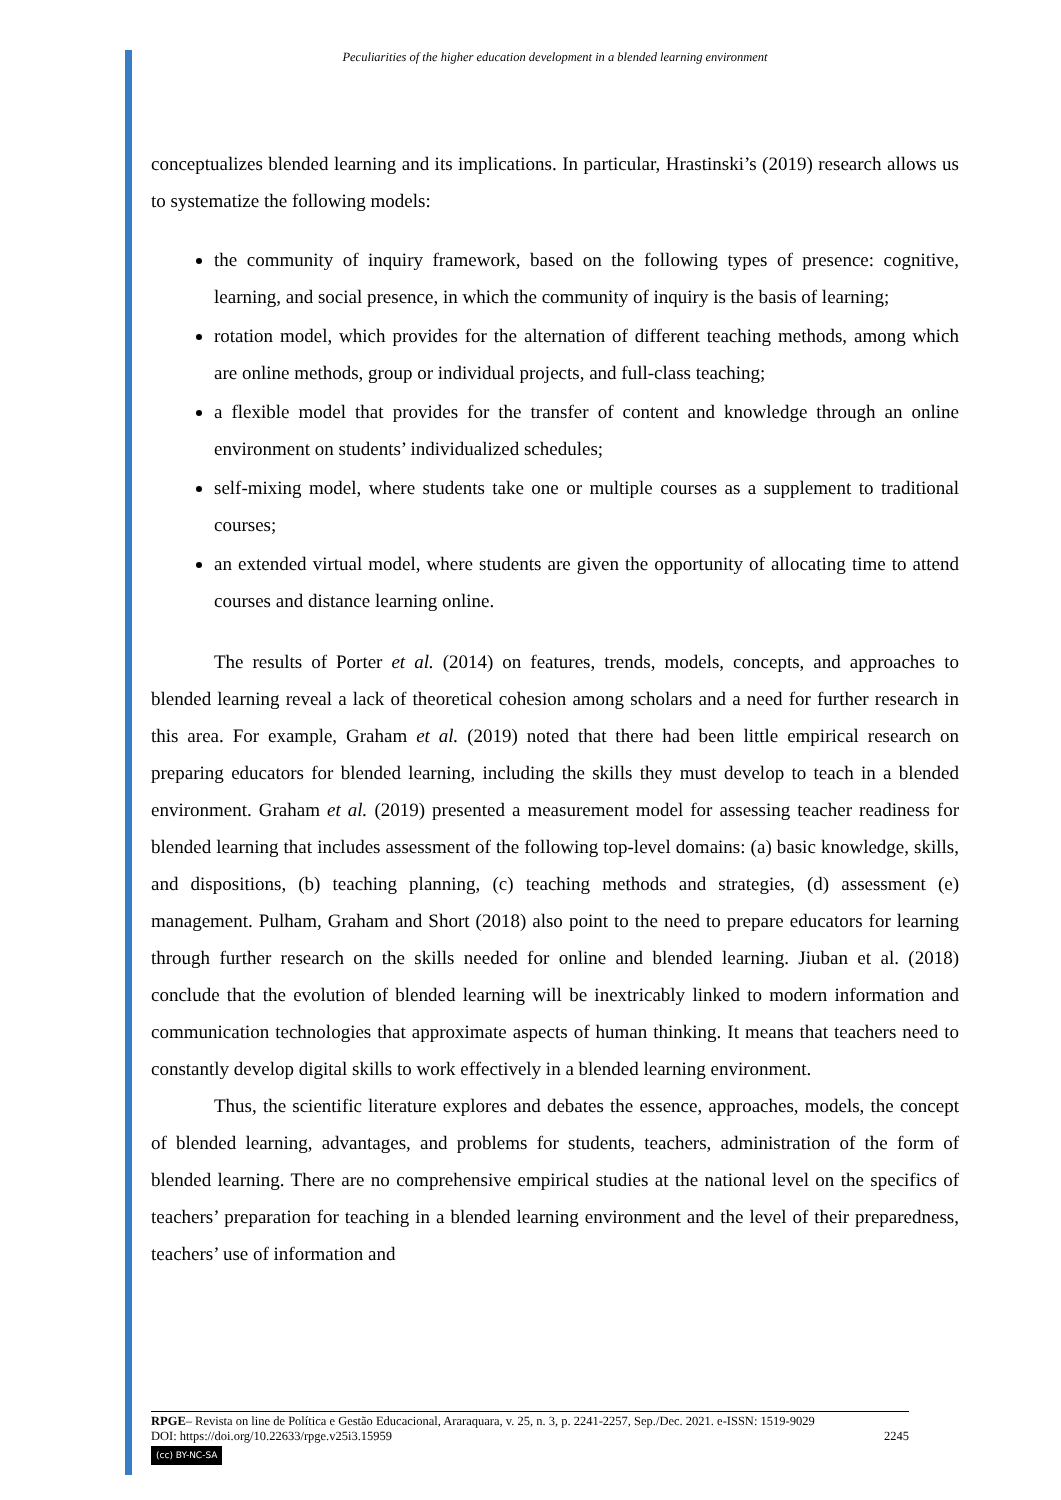Peculiarities of the higher education development in a blended learning environment
conceptualizes blended learning and its implications. In particular, Hrastinski’s (2019) research allows us to systematize the following models:
the community of inquiry framework, based on the following types of presence: cognitive, learning, and social presence, in which the community of inquiry is the basis of learning;
rotation model, which provides for the alternation of different teaching methods, among which are online methods, group or individual projects, and full-class teaching;
a flexible model that provides for the transfer of content and knowledge through an online environment on students’ individualized schedules;
self-mixing model, where students take one or multiple courses as a supplement to traditional courses;
an extended virtual model, where students are given the opportunity of allocating time to attend courses and distance learning online.
The results of Porter et al. (2014) on features, trends, models, concepts, and approaches to blended learning reveal a lack of theoretical cohesion among scholars and a need for further research in this area. For example, Graham et al. (2019) noted that there had been little empirical research on preparing educators for blended learning, including the skills they must develop to teach in a blended environment. Graham et al. (2019) presented a measurement model for assessing teacher readiness for blended learning that includes assessment of the following top-level domains: (a) basic knowledge, skills, and dispositions, (b) teaching planning, (c) teaching methods and strategies, (d) assessment (e) management. Pulham, Graham and Short (2018) also point to the need to prepare educators for learning through further research on the skills needed for online and blended learning. Jiuban et al. (2018) conclude that the evolution of blended learning will be inextricably linked to modern information and communication technologies that approximate aspects of human thinking. It means that teachers need to constantly develop digital skills to work effectively in a blended learning environment.
Thus, the scientific literature explores and debates the essence, approaches, models, the concept of blended learning, advantages, and problems for students, teachers, administration of the form of blended learning. There are no comprehensive empirical studies at the national level on the specifics of teachers’ preparation for teaching in a blended learning environment and the level of their preparedness, teachers’ use of information and
RPGE– Revista on line de Política e Gestão Educacional, Araraquara, v. 25, n. 3, p. 2241-2257, Sep./Dec. 2021. e-ISSN: 1519-9029
DOI: https://doi.org/10.22633/rpge.v25i3.15959 2245
(cc) BY-NC-SA